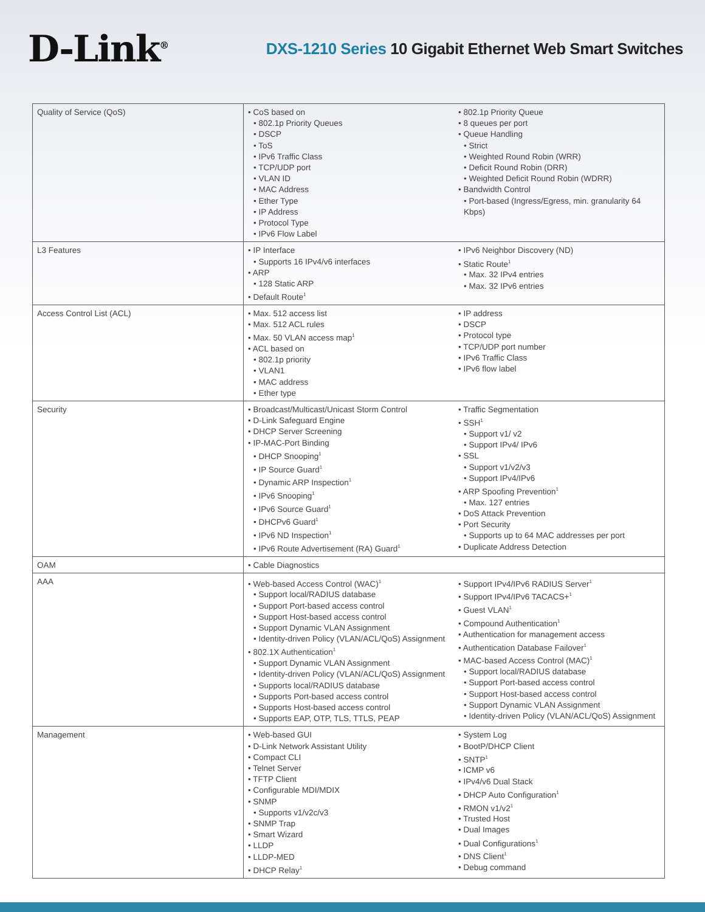D-Link<sup>®</sup>
DXS-1210 Series 10 Gigabit Ethernet Web Smart Switches
| Quality of Service (QoS) | • CoS based on • 802.1p Priority Queues • DSCP • ToS • IPv6 Traffic Class • TCP/UDP port • VLAN ID • MAC Address • Ether Type • IP Address • Protocol Type • IPv6 Flow Label | • 802.1p Priority Queue • 8 queues per port • Queue Handling • Strict • Weighted Round Robin (WRR) • Deficit Round Robin (DRR) • Weighted Deficit Round Robin (WDRR) • Bandwidth Control • Port-based (Ingress/Egress, min. granularity 64 Kbps) |
| L3 Features | • IP Interface • Supports 16 IPv4/v6 interfaces • ARP • 128 Static ARP • Default Route<sup>1</sup> | • IPv6 Neighbor Discovery (ND) • Static Route<sup>1</sup> • Max. 32 IPv4 entries • Max. 32 IPv6 entries |
| Access Control List (ACL) | • Max. 512 access list • Max. 512 ACL rules • Max. 50 VLAN access map<sup>1</sup> • ACL based on • 802.1p priority • VLAN1 • MAC address • Ether type | • IP address • DSCP • Protocol type • TCP/UDP port number • IPv6 Traffic Class • IPv6 flow label |
| Security | • Broadcast/Multicast/Unicast Storm Control • D-Link Safeguard Engine • DHCP Server Screening • IP-MAC-Port Binding • DHCP Snooping<sup>1</sup> • IP Source Guard<sup>1</sup> • Dynamic ARP Inspection<sup>1</sup> • IPv6 Snooping<sup>1</sup> • IPv6 Source Guard<sup>1</sup> • DHCPv6 Guard<sup>1</sup> • IPv6 ND Inspection<sup>1</sup> • IPv6 Route Advertisement (RA) Guard<sup>1</sup> | • Traffic Segmentation • SSH<sup>1</sup> • Support v1/ v2 • Support IPv4/ IPv6 • SSL • Support v1/v2/v3 • Support IPv4/IPv6 • ARP Spoofing Prevention<sup>1</sup> • Max. 127 entries • DoS Attack Prevention • Port Security • Supports up to 64 MAC addresses per port • Duplicate Address Detection |
| OAM | • Cable Diagnostics | |
| AAA | • Web-based Access Control (WAC)<sup>1</sup> • Support local/RADIUS database • Support Port-based access control • Support Host-based access control • Support Dynamic VLAN Assignment • Identity-driven Policy (VLAN/ACL/QoS) Assignment • 802.1X Authentication<sup>1</sup> • Support Dynamic VLAN Assignment • Identity-driven Policy (VLAN/ACL/QoS) Assignment • Supports local/RADIUS database • Supports Port-based access control • Supports Host-based access control • Supports EAP, OTP, TLS, TTLS, PEAP | • Support IPv4/IPv6 RADIUS Server<sup>1</sup> • Support IPv4/IPv6 TACACS+<sup>1</sup> • Guest VLAN<sup>1</sup> • Compound Authentication<sup>1</sup> • Authentication for management access • Authentication Database Failover<sup>1</sup> • MAC-based Access Control (MAC)<sup>1</sup> • Support local/RADIUS database • Support Port-based access control • Support Host-based access control • Support Dynamic VLAN Assignment • Identity-driven Policy (VLAN/ACL/QoS) Assignment |
| Management | • Web-based GUI • D-Link Network Assistant Utility • Compact CLI • Telnet Server • TFTP Client • Configurable MDI/MDIX • SNMP • Supports v1/v2c/v3 • SNMP Trap • Smart Wizard • LLDP • LLDP-MED • DHCP Relay<sup>1</sup> | • System Log • BootP/DHCP Client • SNTP<sup>1</sup> • ICMP v6 • IPv4/v6 Dual Stack • DHCP Auto Configuration<sup>1</sup> • RMON v1/v2<sup>1</sup> • Trusted Host • Dual Images • Dual Configurations<sup>1</sup> • DNS Client<sup>1</sup> • Debug command |